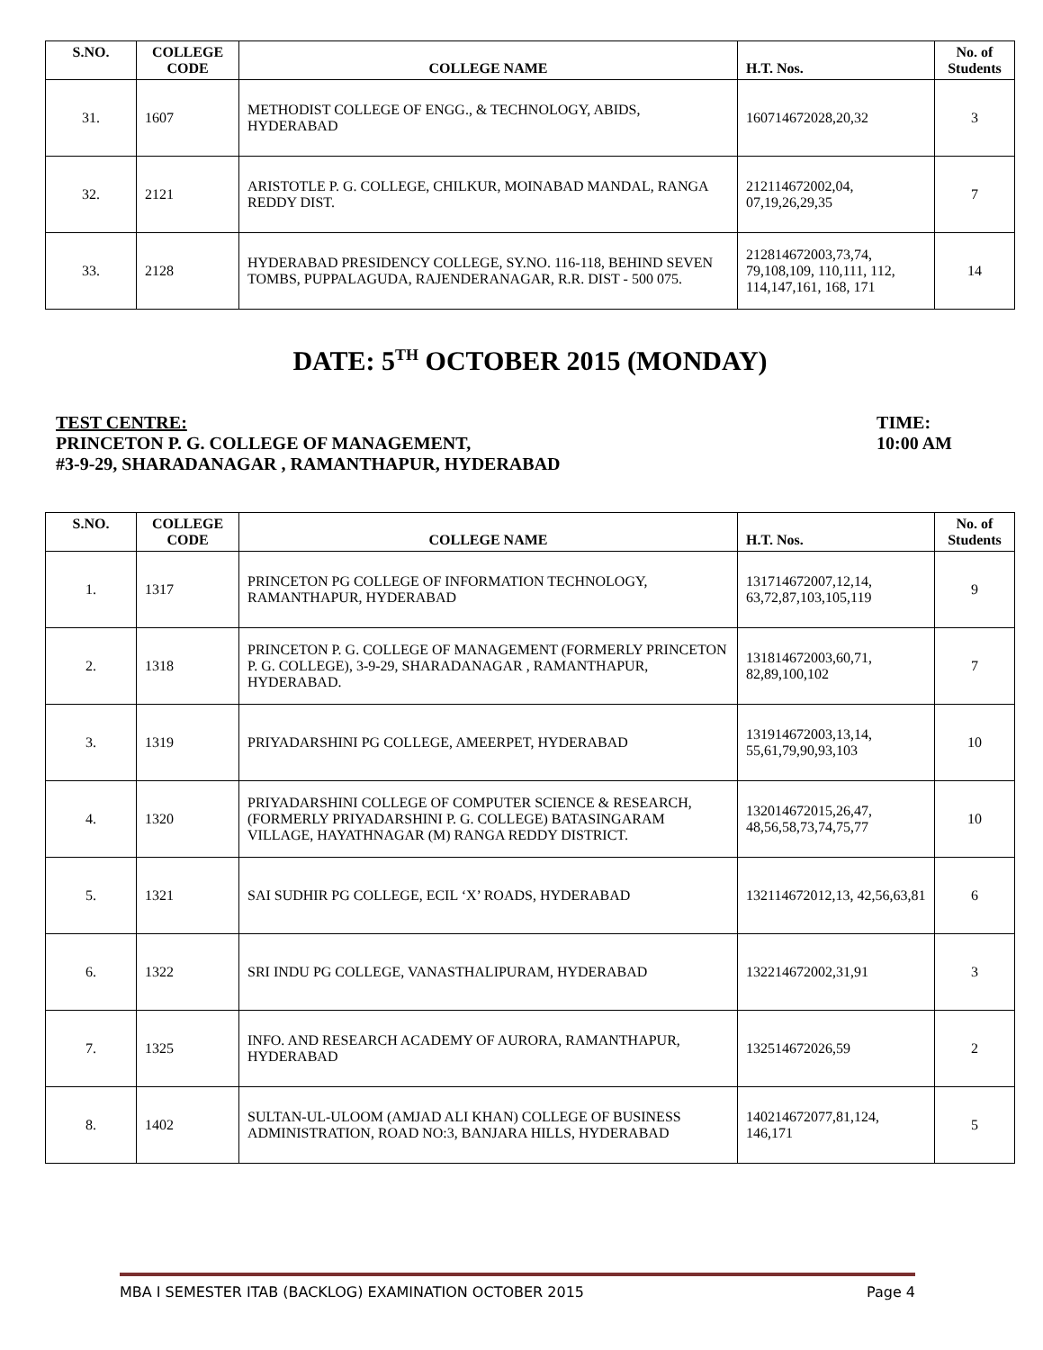| S.NO. | COLLEGE CODE | COLLEGE NAME | H.T. Nos. | No. of Students |
| --- | --- | --- | --- | --- |
| 31. | 1607 | METHODIST COLLEGE OF ENGG., & TECHNOLOGY, ABIDS, HYDERABAD | 160714672028,20,32 | 3 |
| 32. | 2121 | ARISTOTLE P. G. COLLEGE, CHILKUR, MOINABAD MANDAL, RANGA REDDY DIST. | 212114672002,04, 07,19,26,29,35 | 7 |
| 33. | 2128 | HYDERABAD PRESIDENCY COLLEGE, SY.NO. 116-118, BEHIND SEVEN TOMBS, PUPPALAGUDA, RAJENDERANAGAR, R.R. DIST - 500 075. | 212814672003,73,74, 79,108,109, 110,111, 112, 114,147,161, 168, 171 | 14 |
DATE: 5<sup>TH</sup> OCTOBER 2015 (MONDAY)
TEST CENTRE:
PRINCETON P. G. COLLEGE OF MANAGEMENT,
#3-9-29, SHARADANAGAR , RAMANTHAPUR, HYDERABAD
TIME:
10:00 AM
| S.NO. | COLLEGE CODE | COLLEGE NAME | H.T. Nos. | No. of Students |
| --- | --- | --- | --- | --- |
| 1. | 1317 | PRINCETON PG COLLEGE OF INFORMATION TECHNOLOGY, RAMANTHAPUR, HYDERABAD | 131714672007,12,14, 63,72,87,103,105,119 | 9 |
| 2. | 1318 | PRINCETON P. G. COLLEGE OF MANAGEMENT (FORMERLY PRINCETON P. G. COLLEGE), 3-9-29, SHARADANAGAR , RAMANTHAPUR, HYDERABAD. | 131814672003,60,71, 82,89,100,102 | 7 |
| 3. | 1319 | PRIYADARSHINI PG COLLEGE, AMEERPET, HYDERABAD | 131914672003,13,14, 55,61,79,90,93,103 | 10 |
| 4. | 1320 | PRIYADARSHINI COLLEGE OF COMPUTER SCIENCE & RESEARCH, (FORMERLY PRIYADARSHINI P. G. COLLEGE) BATASINGARAM VILLAGE, HAYATHNAGAR (M) RANGA REDDY DISTRICT. | 132014672015,26,47, 48,56,58,73,74,75,77 | 10 |
| 5. | 1321 | SAI SUDHIR PG COLLEGE, ECIL ‘X’ ROADS, HYDERABAD | 132114672012,13, 42,56,63,81 | 6 |
| 6. | 1322 | SRI INDU PG COLLEGE, VANASTHALIPURAM, HYDERABAD | 132214672002,31,91 | 3 |
| 7. | 1325 | INFO. AND RESEARCH ACADEMY OF AURORA, RAMANTHAPUR, HYDERABAD | 132514672026,59 | 2 |
| 8. | 1402 | SULTAN-UL-ULOOM (AMJAD ALI KHAN) COLLEGE OF BUSINESS ADMINISTRATION, ROAD NO:3, BANJARA HILLS, HYDERABAD | 140214672077,81,124, 146,171 | 5 |
MBA I SEMESTER ITAB (BACKLOG) EXAMINATION OCTOBER 2015 Page 4